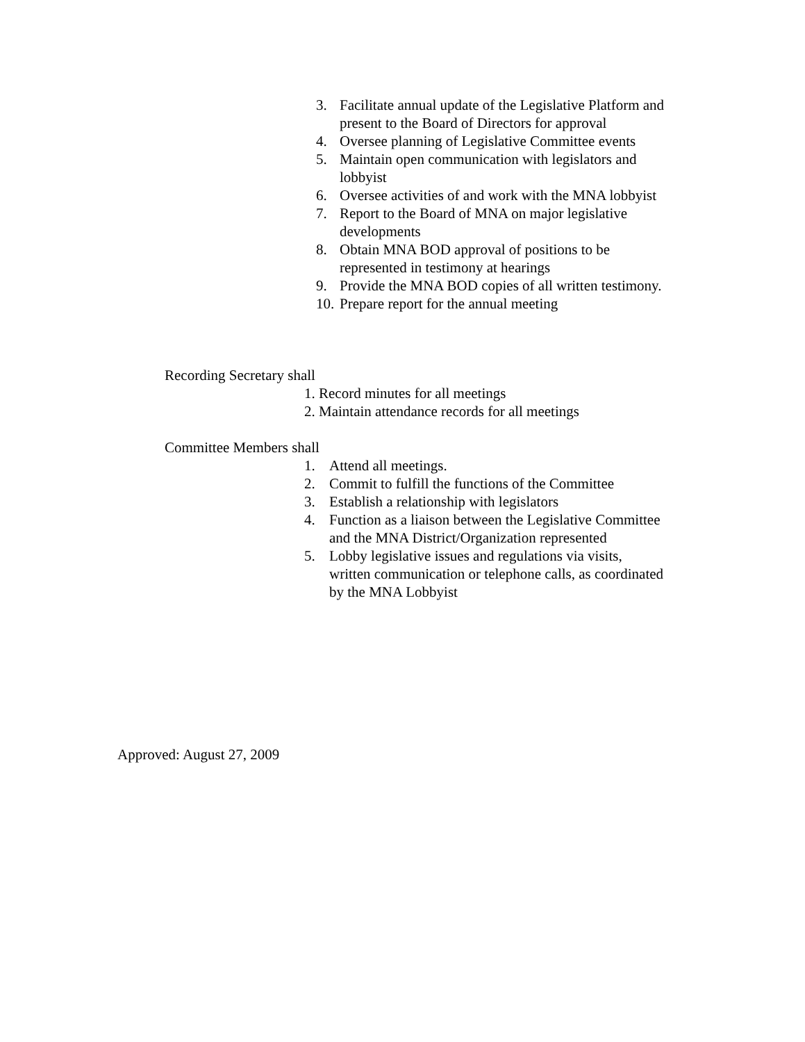3. Facilitate annual update of the Legislative Platform and present to the Board of Directors for approval
4. Oversee planning of Legislative Committee events
5. Maintain open communication with legislators and lobbyist
6. Oversee activities of and work with the MNA lobbyist
7. Report to the Board of MNA on major legislative developments
8. Obtain MNA BOD approval of positions to be represented in testimony at hearings
9. Provide the MNA BOD copies of all written testimony.
10. Prepare report for the annual meeting
Recording Secretary shall
1. Record minutes for all meetings
2. Maintain attendance records for all meetings
Committee Members shall
1. Attend all meetings.
2. Commit to fulfill the functions of the Committee
3. Establish a relationship with legislators
4. Function as a liaison between the Legislative Committee and the MNA District/Organization represented
5. Lobby legislative issues and regulations via visits, written communication or telephone calls, as coordinated by the MNA Lobbyist
Approved: August 27, 2009